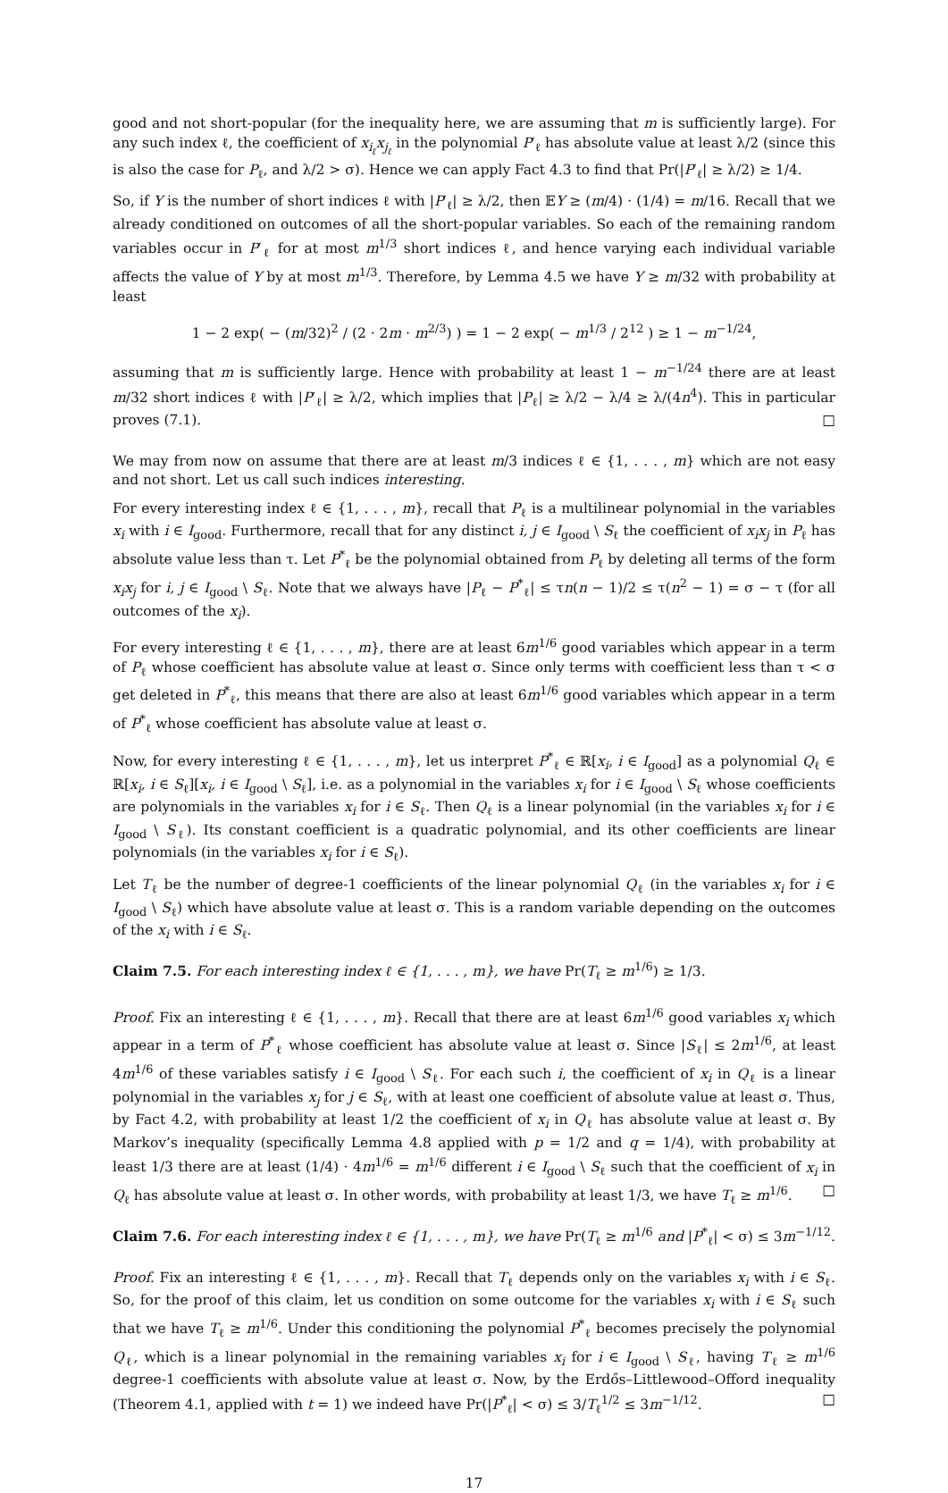good and not short-popular (for the inequality here, we are assuming that m is sufficiently large). For any such index ℓ, the coefficient of x<sub>i<sub>ℓ</sub></sub>x<sub>j<sub>ℓ</sub></sub> in the polynomial P′<sub>ℓ</sub> has absolute value at least λ/2 (since this is also the case for P<sub>ℓ</sub>, and λ/2 > σ). Hence we can apply Fact 4.3 to find that Pr(|P′<sub>ℓ</sub>| ≥ λ/2) ≥ 1/4.
So, if Y is the number of short indices ℓ with |P′<sub>ℓ</sub>| ≥ λ/2, then 𝔼Y ≥ (m/4) · (1/4) = m/16. Recall that we already conditioned on outcomes of all the short-popular variables. So each of the remaining random variables occur in P′<sub>ℓ</sub> for at most m<sup>1/3</sup> short indices ℓ, and hence varying each individual variable affects the value of Y by at most m<sup>1/3</sup>. Therefore, by Lemma 4.5 we have Y ≥ m/32 with probability at least
1 − 2 exp( − (m/32)<sup>2</sup> / (2 · 2m · m<sup>2/3</sup>) ) = 1 − 2 exp( − m<sup>1/3</sup> / 2<sup>12</sup> ) ≥ 1 − m<sup>−1/24</sup>,
assuming that m is sufficiently large. Hence with probability at least 1 − m<sup>−1/24</sup> there are at least m/32 short indices ℓ with |P′<sub>ℓ</sub>| ≥ λ/2, which implies that |P<sub>ℓ</sub>| ≥ λ/2 − λ/4 ≥ λ/(4n<sup>4</sup>). This in particular proves (7.1). □
We may from now on assume that there are at least m/3 indices ℓ ∈ {1, . . . , m} which are not easy and not short. Let us call such indices interesting.
For every interesting index ℓ ∈ {1, . . . , m}, recall that P<sub>ℓ</sub> is a multilinear polynomial in the variables x<sub>i</sub> with i ∈ I<sub>good</sub>. Furthermore, recall that for any distinct i, j ∈ I<sub>good</sub> \ S<sub>ℓ</sub> the coefficient of x<sub>i</sub>x<sub>j</sub> in P<sub>ℓ</sub> has absolute value less than τ. Let P<sup>*</sup><sub>ℓ</sub> be the polynomial obtained from P<sub>ℓ</sub> by deleting all terms of the form x<sub>i</sub>x<sub>j</sub> for i, j ∈ I<sub>good</sub> \ S<sub>ℓ</sub>. Note that we always have |P<sub>ℓ</sub> − P<sup>*</sup><sub>ℓ</sub>| ≤ τn(n − 1)/2 ≤ τ(n<sup>2</sup> − 1) = σ − τ (for all outcomes of the x<sub>i</sub>).
For every interesting ℓ ∈ {1, . . . , m}, there are at least 6m<sup>1/6</sup> good variables which appear in a term of P<sub>ℓ</sub> whose coefficient has absolute value at least σ. Since only terms with coefficient less than τ < σ get deleted in P<sup>*</sup><sub>ℓ</sub>, this means that there are also at least 6m<sup>1/6</sup> good variables which appear in a term of P<sup>*</sup><sub>ℓ</sub> whose coefficient has absolute value at least σ.
Now, for every interesting ℓ ∈ {1, . . . , m}, let us interpret P<sup>*</sup><sub>ℓ</sub> ∈ ℝ[x<sub>i</sub>, i ∈ I<sub>good</sub>] as a polynomial Q<sub>ℓ</sub> ∈ ℝ[x<sub>i</sub>, i ∈ S<sub>ℓ</sub>][x<sub>i</sub>, i ∈ I<sub>good</sub> \ S<sub>ℓ</sub>], i.e. as a polynomial in the variables x<sub>i</sub> for i ∈ I<sub>good</sub> \ S<sub>ℓ</sub> whose coefficients are polynomials in the variables x<sub>i</sub> for i ∈ S<sub>ℓ</sub>. Then Q<sub>ℓ</sub> is a linear polynomial (in the variables x<sub>i</sub> for i ∈ I<sub>good</sub> \ S<sub>ℓ</sub>). Its constant coefficient is a quadratic polynomial, and its other coefficients are linear polynomials (in the variables x<sub>i</sub> for i ∈ S<sub>ℓ</sub>).
Let T<sub>ℓ</sub> be the number of degree-1 coefficients of the linear polynomial Q<sub>ℓ</sub> (in the variables x<sub>i</sub> for i ∈ I<sub>good</sub> \ S<sub>ℓ</sub>) which have absolute value at least σ. This is a random variable depending on the outcomes of the x<sub>i</sub> with i ∈ S<sub>ℓ</sub>.
Claim 7.5. For each interesting index ℓ ∈ {1, . . . , m}, we have Pr(T<sub>ℓ</sub> ≥ m<sup>1/6</sup>) ≥ 1/3.
Proof. Fix an interesting ℓ ∈ {1, . . . , m}. Recall that there are at least 6m<sup>1/6</sup> good variables x<sub>i</sub> which appear in a term of P<sup>*</sup><sub>ℓ</sub> whose coefficient has absolute value at least σ. Since |S<sub>ℓ</sub>| ≤ 2m<sup>1/6</sup>, at least 4m<sup>1/6</sup> of these variables satisfy i ∈ I<sub>good</sub> \ S<sub>ℓ</sub>. For each such i, the coefficient of x<sub>i</sub> in Q<sub>ℓ</sub> is a linear polynomial in the variables x<sub>j</sub> for j ∈ S<sub>ℓ</sub>, with at least one coefficient of absolute value at least σ. Thus, by Fact 4.2, with probability at least 1/2 the coefficient of x<sub>i</sub> in Q<sub>ℓ</sub> has absolute value at least σ. By Markov’s inequality (specifically Lemma 4.8 applied with p = 1/2 and q = 1/4), with probability at least 1/3 there are at least (1/4) · 4m<sup>1/6</sup> = m<sup>1/6</sup> different i ∈ I<sub>good</sub> \ S<sub>ℓ</sub> such that the coefficient of x<sub>i</sub> in Q<sub>ℓ</sub> has absolute value at least σ. In other words, with probability at least 1/3, we have T<sub>ℓ</sub> ≥ m<sup>1/6</sup>. □
Claim 7.6. For each interesting index ℓ ∈ {1, . . . , m}, we have Pr(T<sub>ℓ</sub> ≥ m<sup>1/6</sup> and |P<sup>*</sup><sub>ℓ</sub>| < σ) ≤ 3m<sup>−1/12</sup>.
Proof. Fix an interesting ℓ ∈ {1, . . . , m}. Recall that T<sub>ℓ</sub> depends only on the variables x<sub>i</sub> with i ∈ S<sub>ℓ</sub>. So, for the proof of this claim, let us condition on some outcome for the variables x<sub>i</sub> with i ∈ S<sub>ℓ</sub> such that we have T<sub>ℓ</sub> ≥ m<sup>1/6</sup>. Under this conditioning the polynomial P<sup>*</sup><sub>ℓ</sub> becomes precisely the polynomial Q<sub>ℓ</sub>, which is a linear polynomial in the remaining variables x<sub>i</sub> for i ∈ I<sub>good</sub> \ S<sub>ℓ</sub>, having T<sub>ℓ</sub> ≥ m<sup>1/6</sup> degree-1 coefficients with absolute value at least σ. Now, by the Erdős–Littlewood–Offord inequality (Theorem 4.1, applied with t = 1) we indeed have Pr(|P<sup>*</sup><sub>ℓ</sub>| < σ) ≤ 3/T<sub>ℓ</sub><sup>1/2</sup> ≤ 3m<sup>−1/12</sup>. □
17